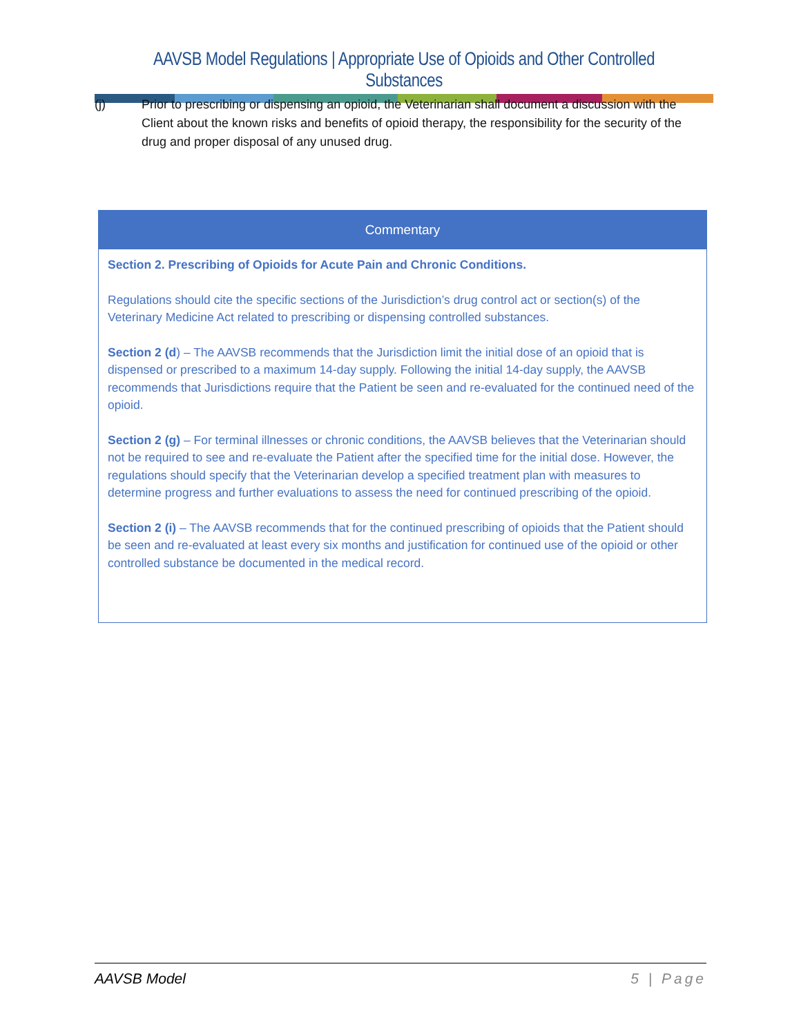AAVSB Model Regulations | Appropriate Use of Opioids and Other Controlled Substances
(j) Prior to prescribing or dispensing an opioid, the Veterinarian shall document a discussion with the Client about the known risks and benefits of opioid therapy, the responsibility for the security of the drug and proper disposal of any unused drug.
Commentary
Section 2. Prescribing of Opioids for Acute Pain and Chronic Conditions.
Regulations should cite the specific sections of the Jurisdiction’s drug control act or section(s) of the Veterinary Medicine Act related to prescribing or dispensing controlled substances.
Section 2 (d) – The AAVSB recommends that the Jurisdiction limit the initial dose of an opioid that is dispensed or prescribed to a maximum 14-day supply. Following the initial 14-day supply, the AAVSB recommends that Jurisdictions require that the Patient be seen and re-evaluated for the continued need of the opioid.
Section 2 (g) – For terminal illnesses or chronic conditions, the AAVSB believes that the Veterinarian should not be required to see and re-evaluate the Patient after the specified time for the initial dose. However, the regulations should specify that the Veterinarian develop a specified treatment plan with measures to determine progress and further evaluations to assess the need for continued prescribing of the opioid.
Section 2 (i) – The AAVSB recommends that for the continued prescribing of opioids that the Patient should be seen and re-evaluated at least every six months and justification for continued use of the opioid or other controlled substance be documented in the medical record.
AAVSB Model 5 | Page